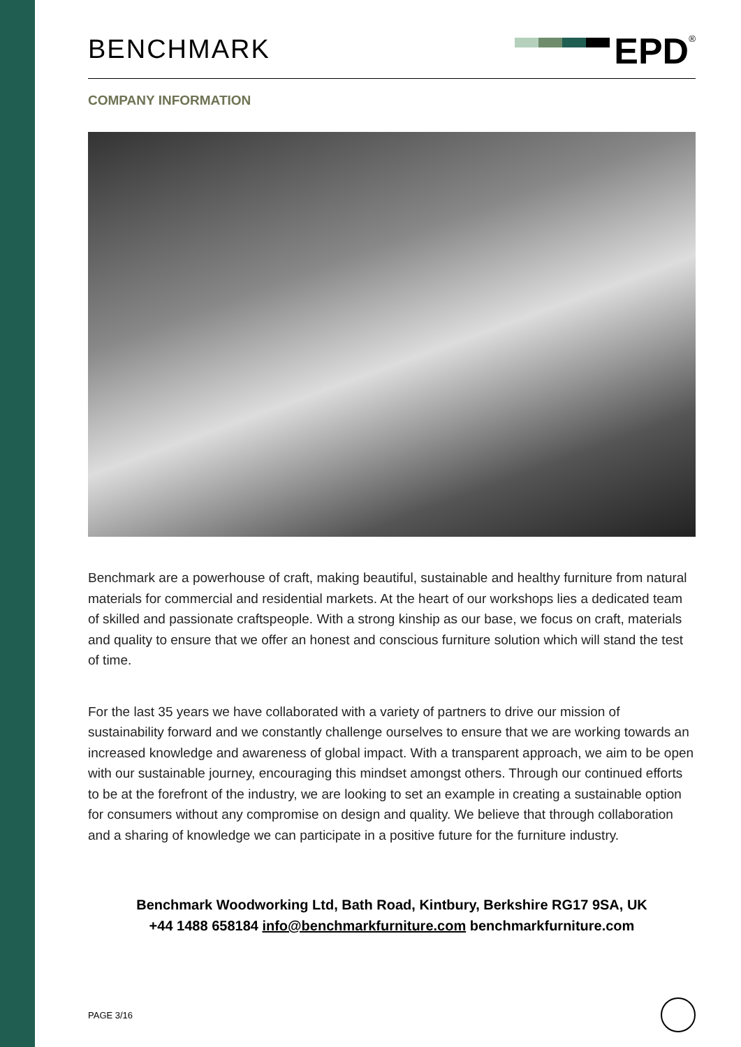BENCHMARK
EPD
<sup>®</sup>
COMPANY INFORMATION
Benchmark are a powerhouse of craft, making beautiful, sustainable and healthy furniture from natural materials for commercial and residential markets. At the heart of our workshops lies a dedicated team of skilled and passionate craftspeople. With a strong kinship as our base, we focus on craft, materials and quality to ensure that we offer an honest and conscious furniture solution which will stand the test of time.
For the last 35 years we have collaborated with a variety of partners to drive our mission of sustainability forward and we constantly challenge ourselves to ensure that we are working towards an increased knowledge and awareness of global impact. With a transparent approach, we aim to be open with our sustainable journey, encouraging this mindset amongst others. Through our continued efforts to be at the forefront of the industry, we are looking to set an example in creating a sustainable option for consumers without any compromise on design and quality. We believe that through collaboration and a sharing of knowledge we can participate in a positive future for the furniture industry.
Benchmark Woodworking Ltd, Bath Road, Kintbury, Berkshire RG17 9SA, UK
+44 1488 658184 info@benchmarkfurniture.com benchmarkfurniture.com
PAGE 3/16